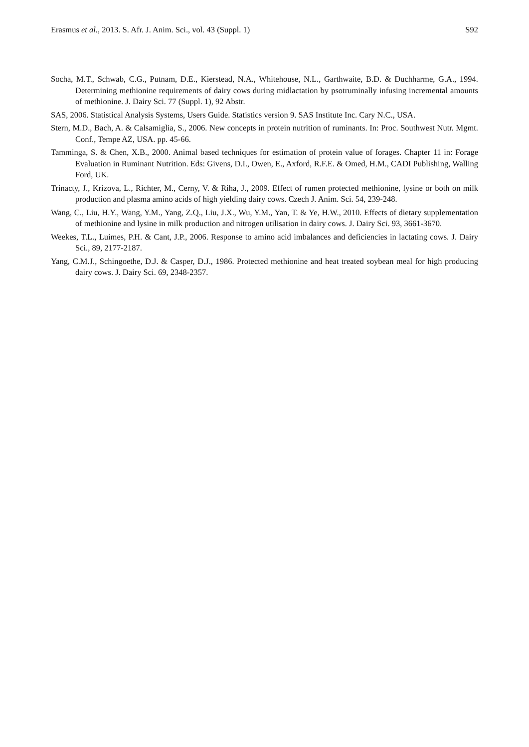Erasmus et al., 2013. S. Afr. J. Anim. Sci., vol. 43 (Suppl. 1) S92
Socha, M.T., Schwab, C.G., Putnam, D.E., Kierstead, N.A., Whitehouse, N.L., Garthwaite, B.D. & Duchharme, G.A., 1994. Determining methionine requirements of dairy cows during midlactation by psotruminally infusing incremental amounts of methionine. J. Dairy Sci. 77 (Suppl. 1), 92 Abstr.
SAS, 2006. Statistical Analysis Systems, Users Guide. Statistics version 9. SAS Institute Inc. Cary N.C., USA.
Stern, M.D., Bach, A. & Calsamiglia, S., 2006. New concepts in protein nutrition of ruminants. In: Proc. Southwest Nutr. Mgmt. Conf., Tempe AZ, USA. pp. 45-66.
Tamminga, S. & Chen, X.B., 2000. Animal based techniques for estimation of protein value of forages. Chapter 11 in: Forage Evaluation in Ruminant Nutrition. Eds: Givens, D.I., Owen, E., Axford, R.F.E. & Omed, H.M., CADI Publishing, Walling Ford, UK.
Trinacty, J., Krizova, L., Richter, M., Cerny, V. & Riha, J., 2009. Effect of rumen protected methionine, lysine or both on milk production and plasma amino acids of high yielding dairy cows. Czech J. Anim. Sci. 54, 239-248.
Wang, C., Liu, H.Y., Wang, Y.M., Yang, Z.Q., Liu, J.X., Wu, Y.M., Yan, T. & Ye, H.W., 2010. Effects of dietary supplementation of methionine and lysine in milk production and nitrogen utilisation in dairy cows. J. Dairy Sci. 93, 3661-3670.
Weekes, T.L., Luimes, P.H. & Cant, J.P., 2006. Response to amino acid imbalances and deficiencies in lactating cows. J. Dairy Sci., 89, 2177-2187.
Yang, C.M.J., Schingoethe, D.J. & Casper, D.J., 1986. Protected methionine and heat treated soybean meal for high producing dairy cows. J. Dairy Sci. 69, 2348-2357.